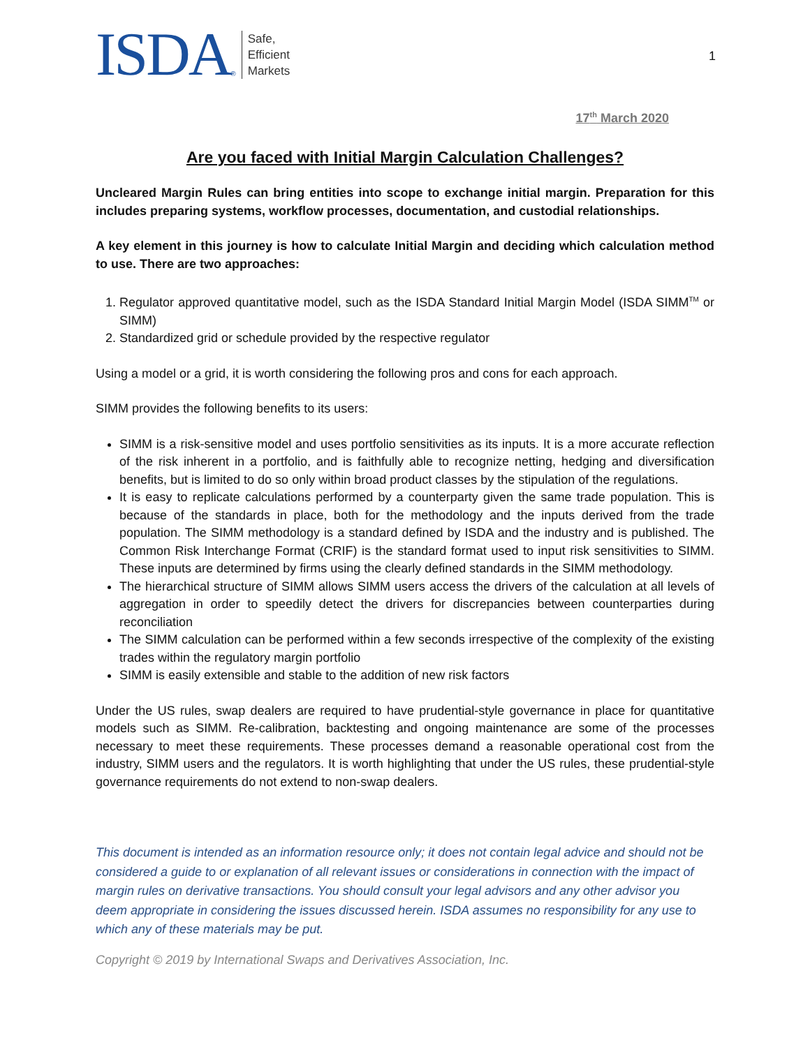ISDA ®
Safe,
Efficient
Markets
1
17<sup>th</sup> March 2020
Are you faced with Initial Margin Calculation Challenges?
Uncleared Margin Rules can bring entities into scope to exchange initial margin. Preparation for this includes preparing systems, workflow processes, documentation, and custodial relationships.
A key element in this journey is how to calculate Initial Margin and deciding which calculation method to use. There are two approaches:
1. Regulator approved quantitative model, such as the ISDA Standard Initial Margin Model (ISDA SIMM<sup>TM</sup> or SIMM)
2. Standardized grid or schedule provided by the respective regulator
Using a model or a grid, it is worth considering the following pros and cons for each approach.
SIMM provides the following benefits to its users:
SIMM is a risk-sensitive model and uses portfolio sensitivities as its inputs. It is a more accurate reflection of the risk inherent in a portfolio, and is faithfully able to recognize netting, hedging and diversification benefits, but is limited to do so only within broad product classes by the stipulation of the regulations.
It is easy to replicate calculations performed by a counterparty given the same trade population. This is because of the standards in place, both for the methodology and the inputs derived from the trade population. The SIMM methodology is a standard defined by ISDA and the industry and is published. The Common Risk Interchange Format (CRIF) is the standard format used to input risk sensitivities to SIMM. These inputs are determined by firms using the clearly defined standards in the SIMM methodology.
The hierarchical structure of SIMM allows SIMM users access the drivers of the calculation at all levels of aggregation in order to speedily detect the drivers for discrepancies between counterparties during reconciliation
The SIMM calculation can be performed within a few seconds irrespective of the complexity of the existing trades within the regulatory margin portfolio
SIMM is easily extensible and stable to the addition of new risk factors
Under the US rules, swap dealers are required to have prudential-style governance in place for quantitative models such as SIMM. Re-calibration, backtesting and ongoing maintenance are some of the processes necessary to meet these requirements. These processes demand a reasonable operational cost from the industry, SIMM users and the regulators. It is worth highlighting that under the US rules, these prudential-style governance requirements do not extend to non-swap dealers.
This document is intended as an information resource only; it does not contain legal advice and should not be considered a guide to or explanation of all relevant issues or considerations in connection with the impact of margin rules on derivative transactions. You should consult your legal advisors and any other advisor you deem appropriate in considering the issues discussed herein. ISDA assumes no responsibility for any use to which any of these materials may be put.
Copyright © 2019 by International Swaps and Derivatives Association, Inc.